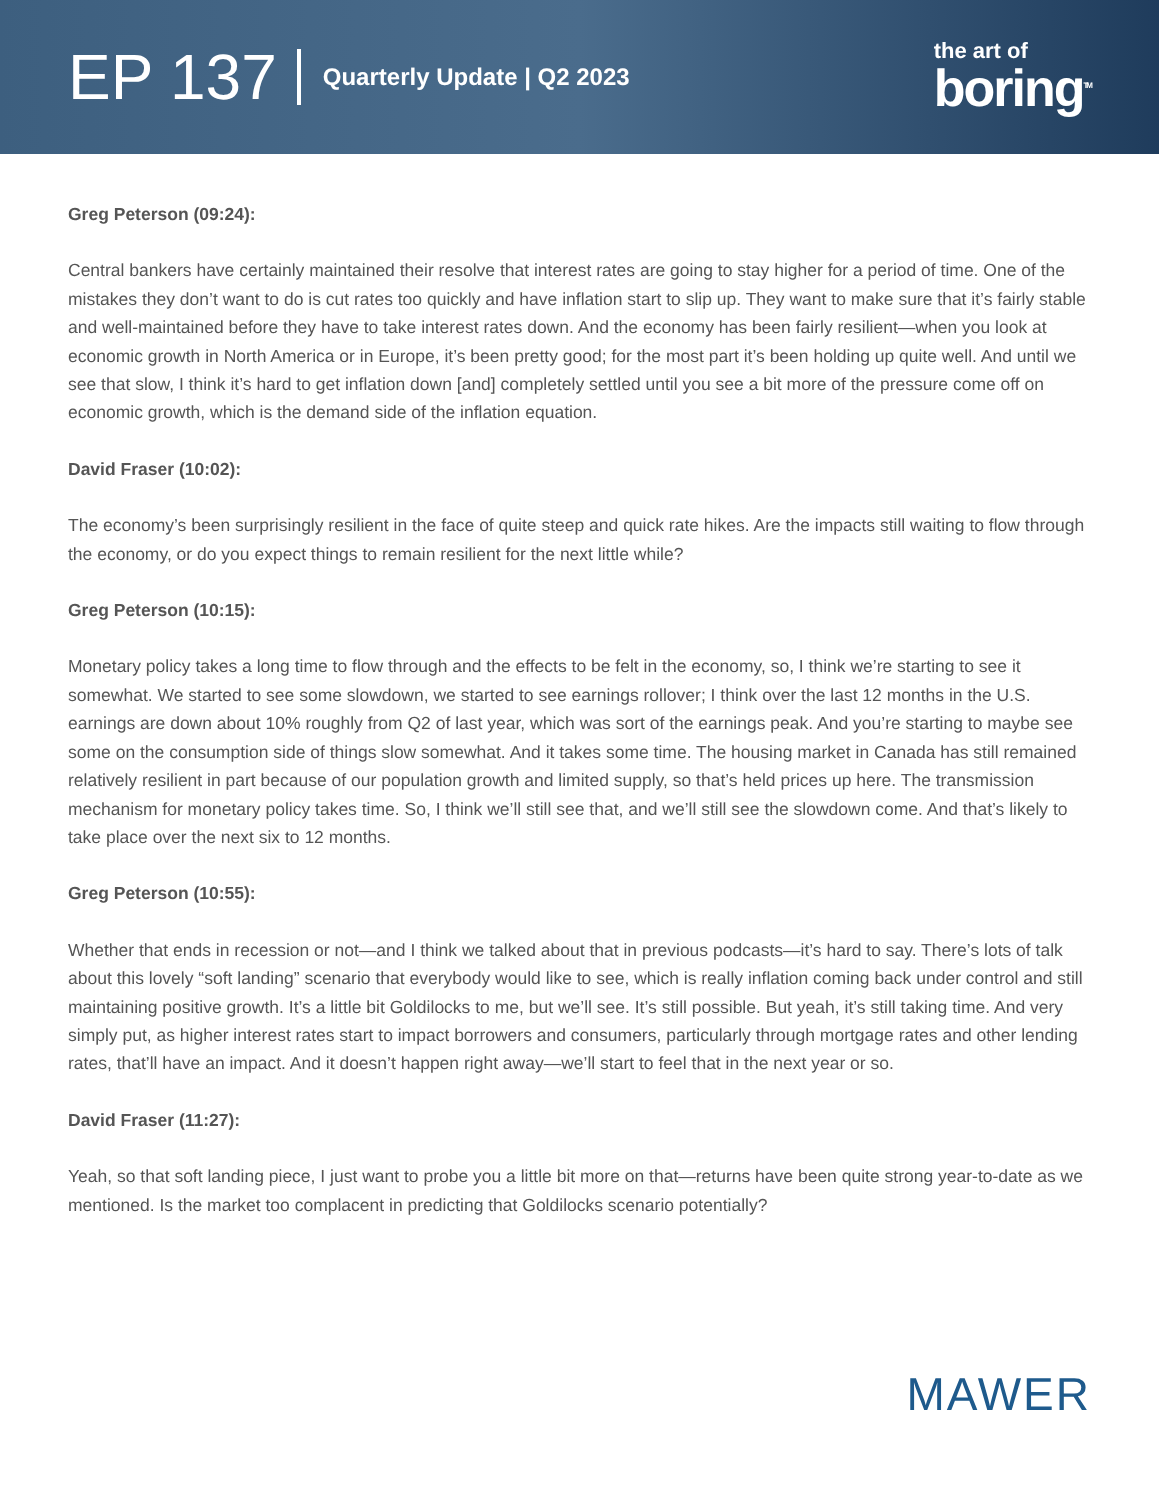EP 137 Quarterly Update | Q2 2023
the art of
boring<sup>TM</sup>
Greg Peterson (09:24):
Central bankers have certainly maintained their resolve that interest rates are going to stay higher for a period of time. One of the mistakes they don’t want to do is cut rates too quickly and have inflation start to slip up. They want to make sure that it’s fairly stable and well-maintained before they have to take interest rates down. And the economy has been fairly resilient—when you look at economic growth in North America or in Europe, it’s been pretty good; for the most part it’s been holding up quite well. And until we see that slow, I think it’s hard to get inflation down [and] completely settled until you see a bit more of the pressure come off on economic growth, which is the demand side of the inflation equation.
David Fraser (10:02):
The economy’s been surprisingly resilient in the face of quite steep and quick rate hikes. Are the impacts still waiting to flow through the economy, or do you expect things to remain resilient for the next little while?
Greg Peterson (10:15):
Monetary policy takes a long time to flow through and the effects to be felt in the economy, so, I think we’re starting to see it somewhat. We started to see some slowdown, we started to see earnings rollover; I think over the last 12 months in the U.S. earnings are down about 10% roughly from Q2 of last year, which was sort of the earnings peak. And you’re starting to maybe see some on the consumption side of things slow somewhat. And it takes some time. The housing market in Canada has still remained relatively resilient in part because of our population growth and limited supply, so that’s held prices up here. The transmission mechanism for monetary policy takes time. So, I think we’ll still see that, and we’ll still see the slowdown come. And that’s likely to take place over the next six to 12 months.
Greg Peterson (10:55):
Whether that ends in recession or not—and I think we talked about that in previous podcasts—it’s hard to say. There’s lots of talk about this lovely “soft landing” scenario that everybody would like to see, which is really inflation coming back under control and still maintaining positive growth. It’s a little bit Goldilocks to me, but we’ll see. It’s still possible. But yeah, it’s still taking time. And very simply put, as higher interest rates start to impact borrowers and consumers, particularly through mortgage rates and other lending rates, that’ll have an impact. And it doesn’t happen right away—we’ll start to feel that in the next year or so.
David Fraser (11:27):
Yeah, so that soft landing piece, I just want to probe you a little bit more on that—returns have been quite strong year-to-date as we mentioned. Is the market too complacent in predicting that Goldilocks scenario potentially?
MAWER